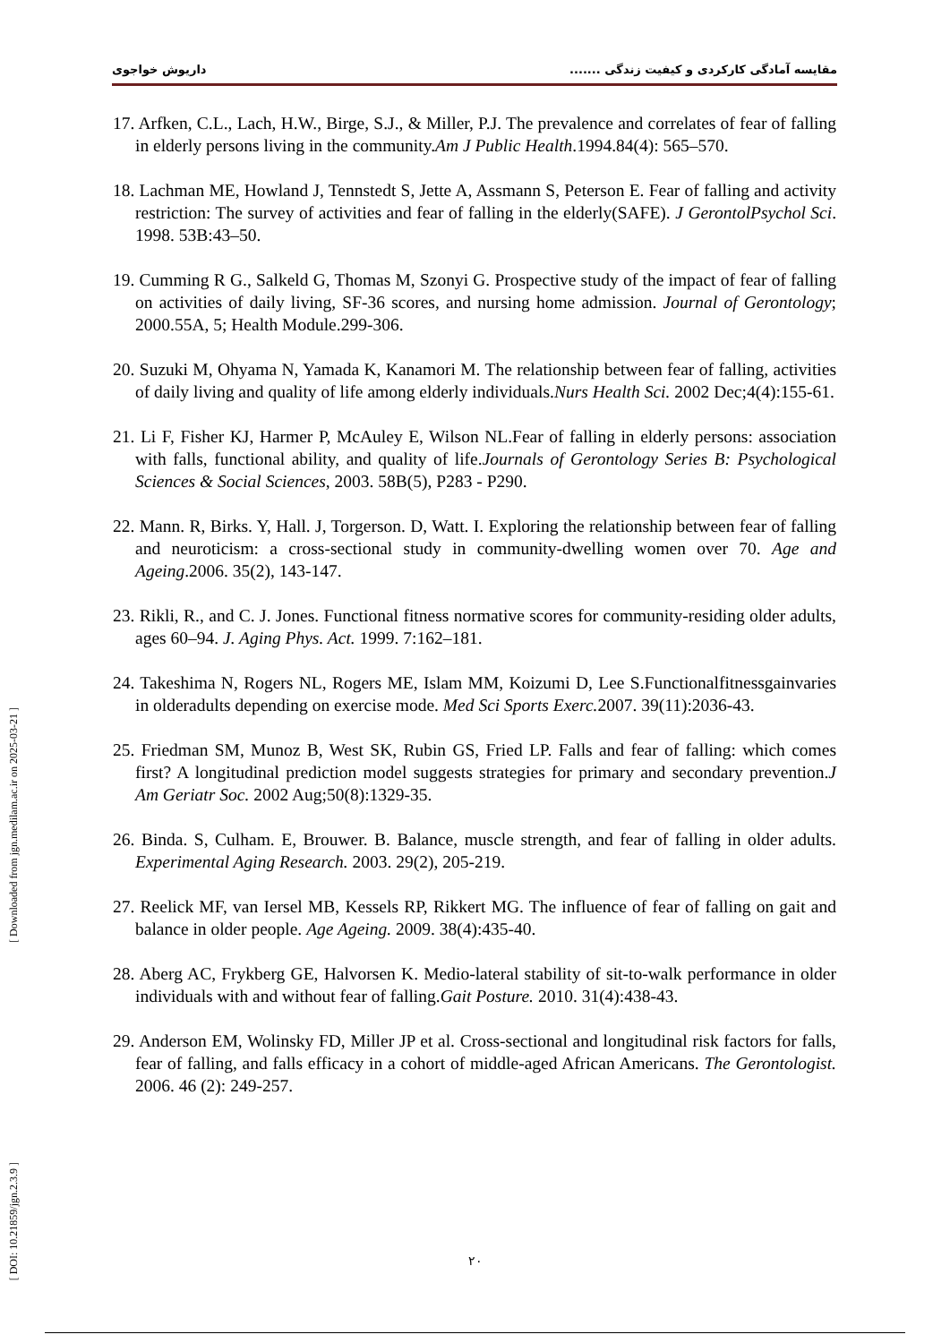مقایسه آمادگی کارکردی و کیفیت زندگی ....... داریوش خواجوی
17. Arfken, C.L., Lach, H.W., Birge, S.J., & Miller, P.J. The prevalence and correlates of fear of falling in elderly persons living in the community.Am J Public Health.1994.84(4): 565–570.
18. Lachman ME, Howland J, Tennstedt S, Jette A, Assmann S, Peterson E. Fear of falling and activity restriction: The survey of activities and fear of falling in the elderly(SAFE). J GerontolPsychol Sci. 1998. 53B:43–50.
19. Cumming R G., Salkeld G, Thomas M, Szonyi G. Prospective study of the impact of fear of falling on activities of daily living, SF-36 scores, and nursing home admission. Journal of Gerontology; 2000.55A, 5; Health Module.299-306.
20. Suzuki M, Ohyama N, Yamada K, Kanamori M. The relationship between fear of falling, activities of daily living and quality of life among elderly individuals.Nurs Health Sci. 2002 Dec;4(4):155-61.
21. Li F, Fisher KJ, Harmer P, McAuley E, Wilson NL.Fear of falling in elderly persons: association with falls, functional ability, and quality of life.Journals of Gerontology Series B: Psychological Sciences & Social Sciences, 2003. 58B(5), P283 - P290.
22. Mann. R, Birks. Y, Hall. J, Torgerson. D, Watt. I. Exploring the relationship between fear of falling and neuroticism: a cross-sectional study in community-dwelling women over 70. Age and Ageing.2006. 35(2), 143-147.
23. Rikli, R., and C. J. Jones. Functional fitness normative scores for community-residing older adults, ages 60–94. J. Aging Phys. Act. 1999. 7:162–181.
24. Takeshima N, Rogers NL, Rogers ME, Islam MM, Koizumi D, Lee S.Functionalfitnessgainvaries in olderadults depending on exercise mode. Med Sci Sports Exerc. 2007. 39(11):2036-43.
25. Friedman SM, Munoz B, West SK, Rubin GS, Fried LP. Falls and fear of falling: which comes first? A longitudinal prediction model suggests strategies for primary and secondary prevention.J Am Geriatr Soc. 2002 Aug;50(8):1329-35.
26. Binda. S, Culham. E, Brouwer. B. Balance, muscle strength, and fear of falling in older adults. Experimental Aging Research. 2003. 29(2), 205-219.
27. Reelick MF, van Iersel MB, Kessels RP, Rikkert MG. The influence of fear of falling on gait and balance in older people. Age Ageing. 2009. 38(4):435-40.
28. Aberg AC, Frykberg GE, Halvorsen K. Medio-lateral stability of sit-to-walk performance in older individuals with and without fear of falling.Gait Posture. 2010. 31(4):438-43.
29. Anderson EM, Wolinsky FD, Miller JP et al. Cross-sectional and longitudinal risk factors for falls, fear of falling, and falls efficacy in a cohort of middle-aged African Americans. The Gerontologist. 2006. 46 (2): 249-257.
۲۰
[ Downloaded from jgn.medilam.ac.ir on 2025-03-21 ]
[ DOI: 10.21859/jgn.2.3.9 ]